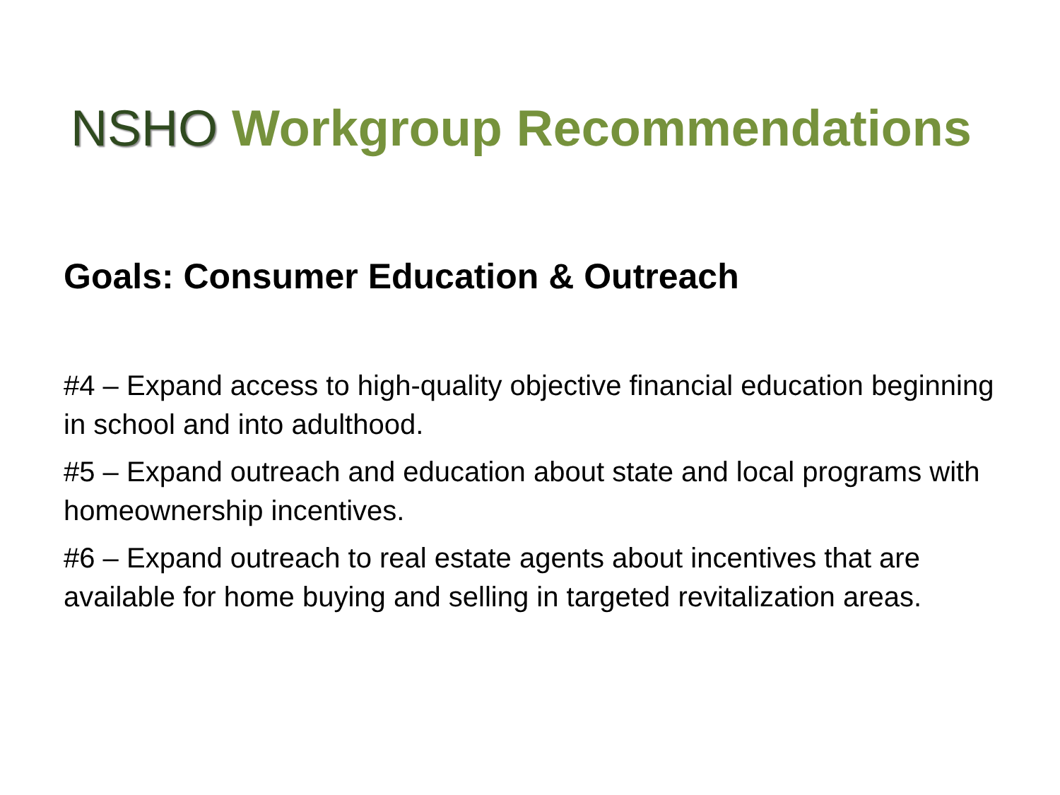NSHO Workgroup Recommendations
Goals: Consumer Education & Outreach
#4 – Expand access to high-quality objective financial education beginning in school and into adulthood.
#5 – Expand outreach and education about state and local programs with homeownership incentives.
#6 – Expand outreach to real estate agents about incentives that are available for home buying and selling in targeted revitalization areas.